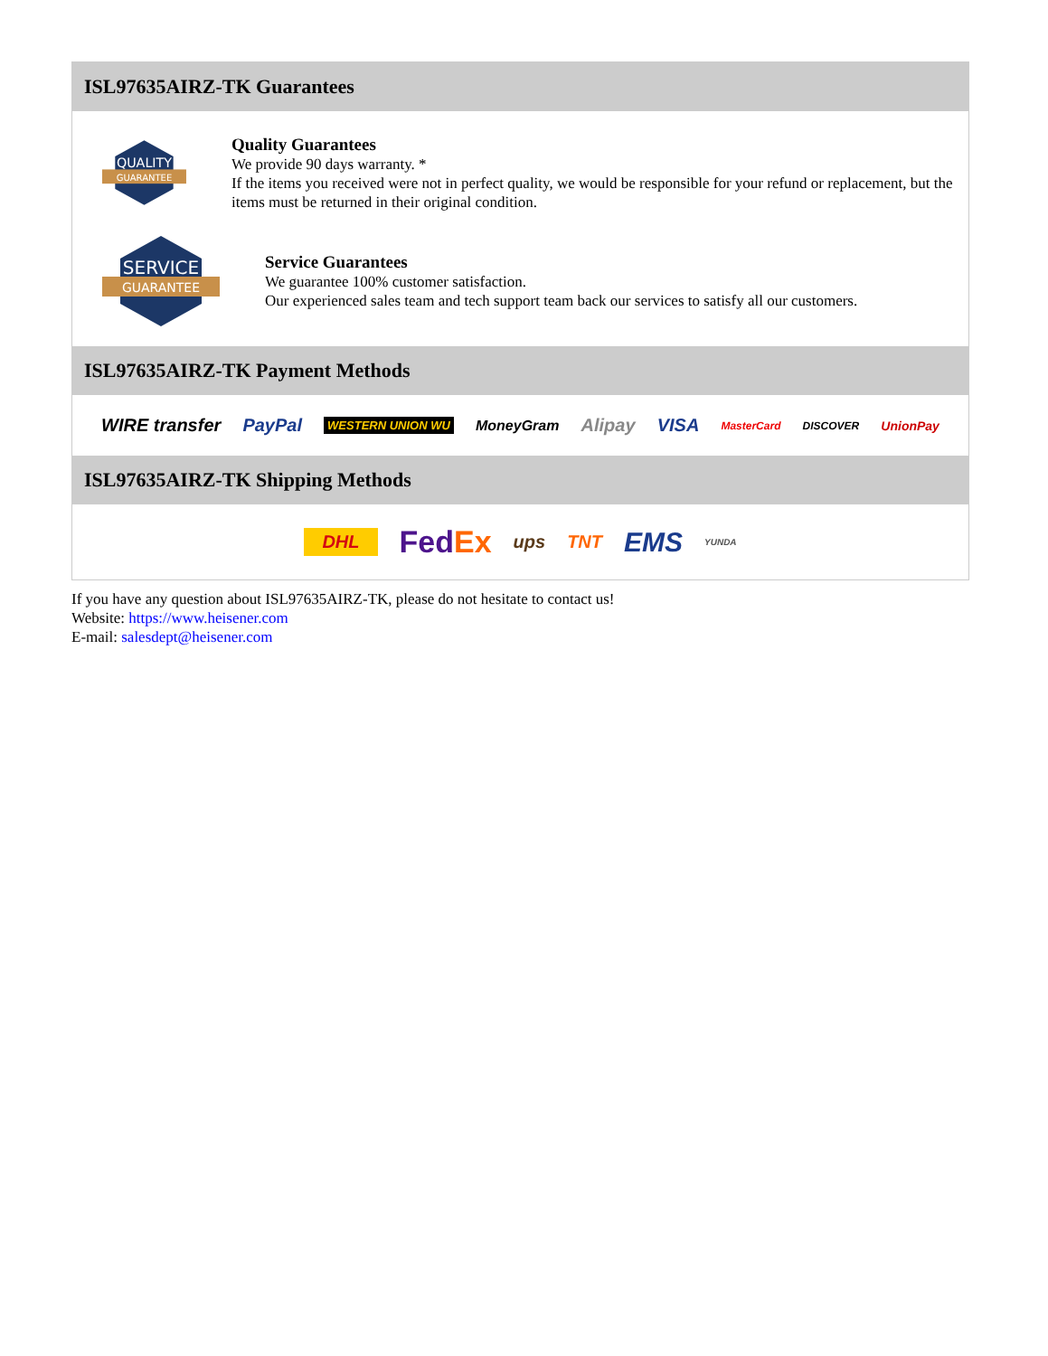ISL97635AIRZ-TK Guarantees
QUALITY
GUARANTEE
Quality Guarantees
We provide 90 days warranty. *
If the items you received were not in perfect quality, we would be responsible for your refund or replacement, but the items must be returned in their original condition.
SERVICE
GUARANTEE
Service Guarantees
We guarantee 100% customer satisfaction.
Our experienced sales team and tech support team back our services to satisfy all our customers.
ISL97635AIRZ-TK Payment Methods
WIRE transfer PayPal WESTERN UNION WU MoneyGram Alipay VISA MasterCard DISCOVER UnionPay
ISL97635AIRZ-TK Shipping Methods
DHL FedEx ups TNT EMS YUNDA
If you have any question about ISL97635AIRZ-TK, please do not hesitate to contact us!
Website: https://www.heisener.com
E-mail: salesdept@heisener.com